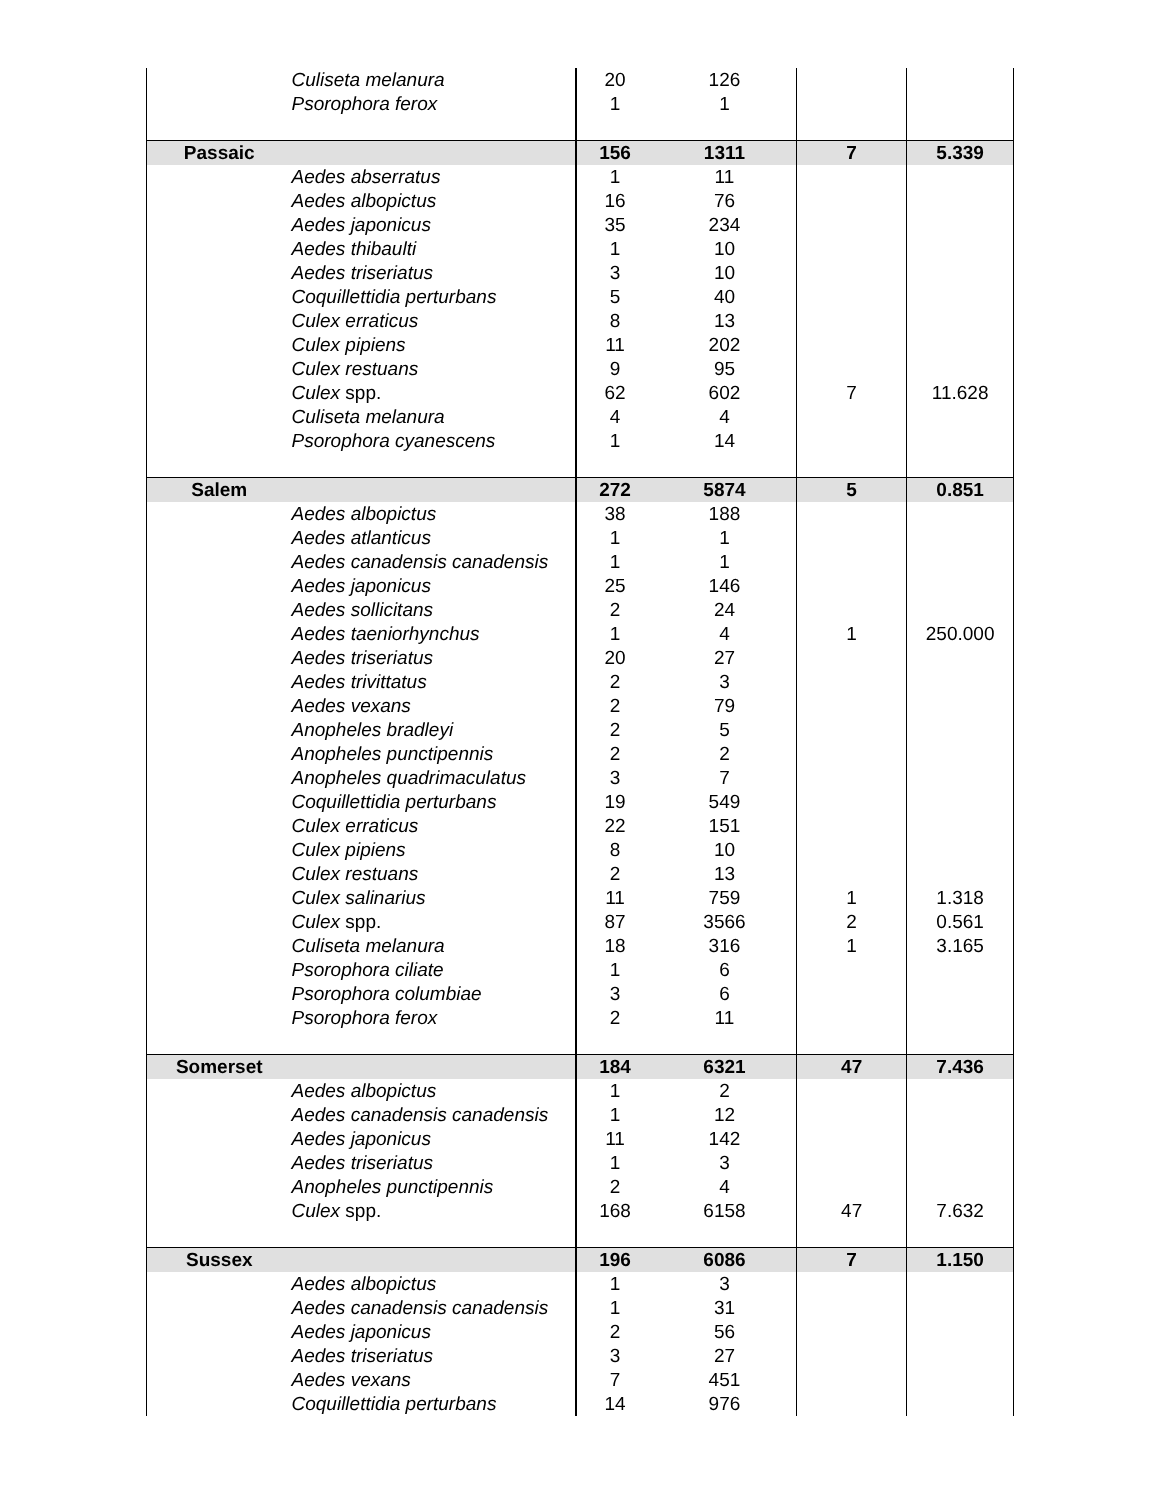| | Culiseta melanura | 20 | 126 | | |
| | Psorophora ferox | 1 | 1 | | |
| Passaic | | 156 | 1311 | 7 | 5.339 |
| | Aedes abserratus | 1 | 11 | | |
| | Aedes albopictus | 16 | 76 | | |
| | Aedes japonicus | 35 | 234 | | |
| | Aedes thibaulti | 1 | 10 | | |
| | Aedes triseriatus | 3 | 10 | | |
| | Coquillettidia perturbans | 5 | 40 | | |
| | Culex erraticus | 8 | 13 | | |
| | Culex pipiens | 11 | 202 | | |
| | Culex restuans | 9 | 95 | | |
| | Culex spp. | 62 | 602 | 7 | 11.628 |
| | Culiseta melanura | 4 | 4 | | |
| | Psorophora cyanescens | 1 | 14 | | |
| Salem | | 272 | 5874 | 5 | 0.851 |
| | Aedes albopictus | 38 | 188 | | |
| | Aedes atlanticus | 1 | 1 | | |
| | Aedes canadensis canadensis | 1 | 1 | | |
| | Aedes japonicus | 25 | 146 | | |
| | Aedes sollicitans | 2 | 24 | | |
| | Aedes taeniorhynchus | 1 | 4 | 1 | 250.000 |
| | Aedes triseriatus | 20 | 27 | | |
| | Aedes trivittatus | 2 | 3 | | |
| | Aedes vexans | 2 | 79 | | |
| | Anopheles bradleyi | 2 | 5 | | |
| | Anopheles punctipennis | 2 | 2 | | |
| | Anopheles quadrimaculatus | 3 | 7 | | |
| | Coquillettidia perturbans | 19 | 549 | | |
| | Culex erraticus | 22 | 151 | | |
| | Culex pipiens | 8 | 10 | | |
| | Culex restuans | 2 | 13 | | |
| | Culex salinarius | 11 | 759 | 1 | 1.318 |
| | Culex spp. | 87 | 3566 | 2 | 0.561 |
| | Culiseta melanura | 18 | 316 | 1 | 3.165 |
| | Psorophora ciliate | 1 | 6 | | |
| | Psorophora columbiae | 3 | 6 | | |
| | Psorophora ferox | 2 | 11 | | |
| Somerset | | 184 | 6321 | 47 | 7.436 |
| | Aedes albopictus | 1 | 2 | | |
| | Aedes canadensis canadensis | 1 | 12 | | |
| | Aedes japonicus | 11 | 142 | | |
| | Aedes triseriatus | 1 | 3 | | |
| | Anopheles punctipennis | 2 | 4 | | |
| | Culex spp. | 168 | 6158 | 47 | 7.632 |
| Sussex | | 196 | 6086 | 7 | 1.150 |
| | Aedes albopictus | 1 | 3 | | |
| | Aedes canadensis canadensis | 1 | 31 | | |
| | Aedes japonicus | 2 | 56 | | |
| | Aedes triseriatus | 3 | 27 | | |
| | Aedes vexans | 7 | 451 | | |
| | Coquillettidia perturbans | 14 | 976 | | |